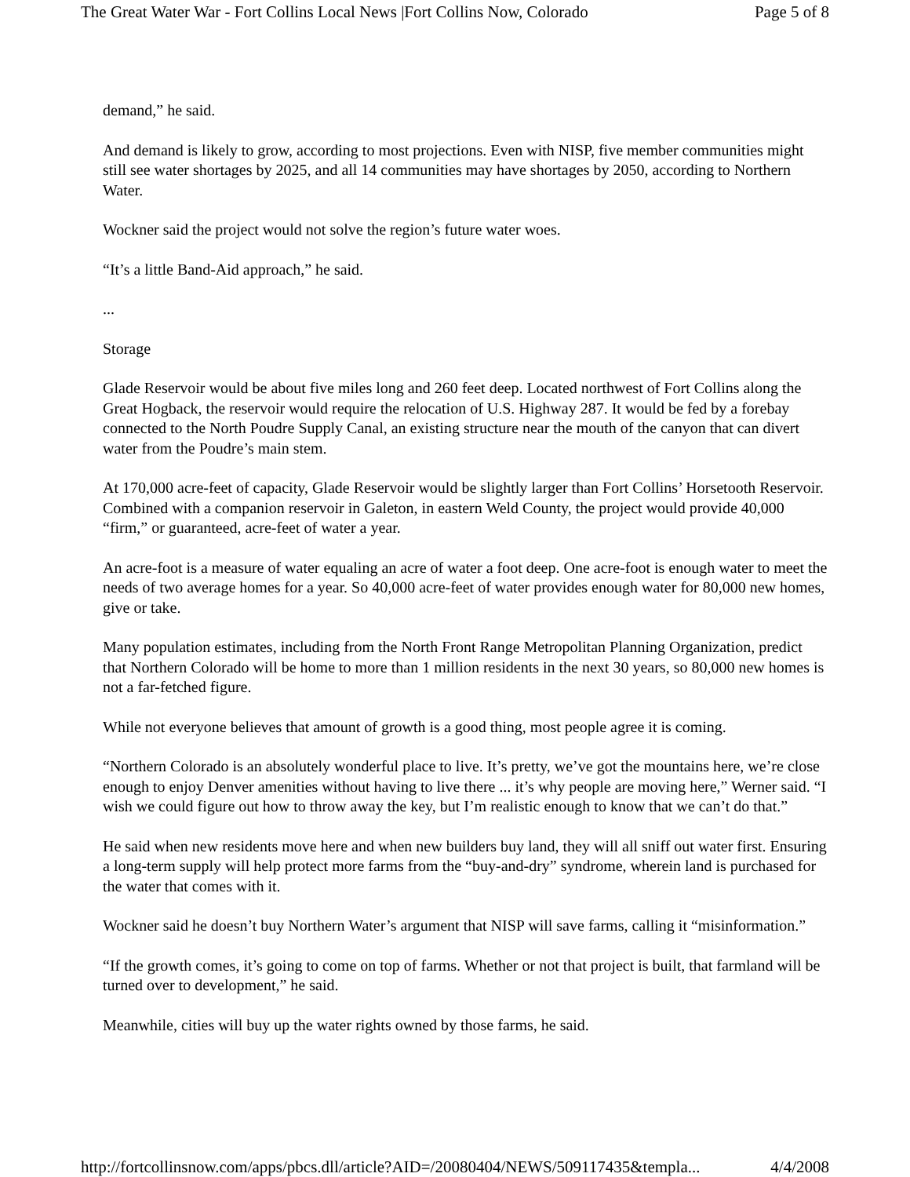The Great Water War - Fort Collins Local News |Fort Collins Now, Colorado Page 5 of 8
demand,” he said.
And demand is likely to grow, according to most projections. Even with NISP, five member communities might still see water shortages by 2025, and all 14 communities may have shortages by 2050, according to Northern Water.
Wockner said the project would not solve the region’s future water woes.
“It’s a little Band-Aid approach,” he said.
...
Storage
Glade Reservoir would be about five miles long and 260 feet deep. Located northwest of Fort Collins along the Great Hogback, the reservoir would require the relocation of U.S. Highway 287. It would be fed by a forebay connected to the North Poudre Supply Canal, an existing structure near the mouth of the canyon that can divert water from the Poudre’s main stem.
At 170,000 acre-feet of capacity, Glade Reservoir would be slightly larger than Fort Collins’ Horsetooth Reservoir. Combined with a companion reservoir in Galeton, in eastern Weld County, the project would provide 40,000 “firm,” or guaranteed, acre-feet of water a year.
An acre-foot is a measure of water equaling an acre of water a foot deep. One acre-foot is enough water to meet the needs of two average homes for a year. So 40,000 acre-feet of water provides enough water for 80,000 new homes, give or take.
Many population estimates, including from the North Front Range Metropolitan Planning Organization, predict that Northern Colorado will be home to more than 1 million residents in the next 30 years, so 80,000 new homes is not a far-fetched figure.
While not everyone believes that amount of growth is a good thing, most people agree it is coming.
“Northern Colorado is an absolutely wonderful place to live. It’s pretty, we’ve got the mountains here, we’re close enough to enjoy Denver amenities without having to live there ... it’s why people are moving here,” Werner said. “I wish we could figure out how to throw away the key, but I’m realistic enough to know that we can’t do that.”
He said when new residents move here and when new builders buy land, they will all sniff out water first. Ensuring a long-term supply will help protect more farms from the “buy-and-dry” syndrome, wherein land is purchased for the water that comes with it.
Wockner said he doesn’t buy Northern Water’s argument that NISP will save farms, calling it “misinformation.”
“If the growth comes, it’s going to come on top of farms. Whether or not that project is built, that farmland will be turned over to development,” he said.
Meanwhile, cities will buy up the water rights owned by those farms, he said.
http://fortcollinsnow.com/apps/pbcs.dll/article?AID=/20080404/NEWS/509117435&templa... 4/4/2008